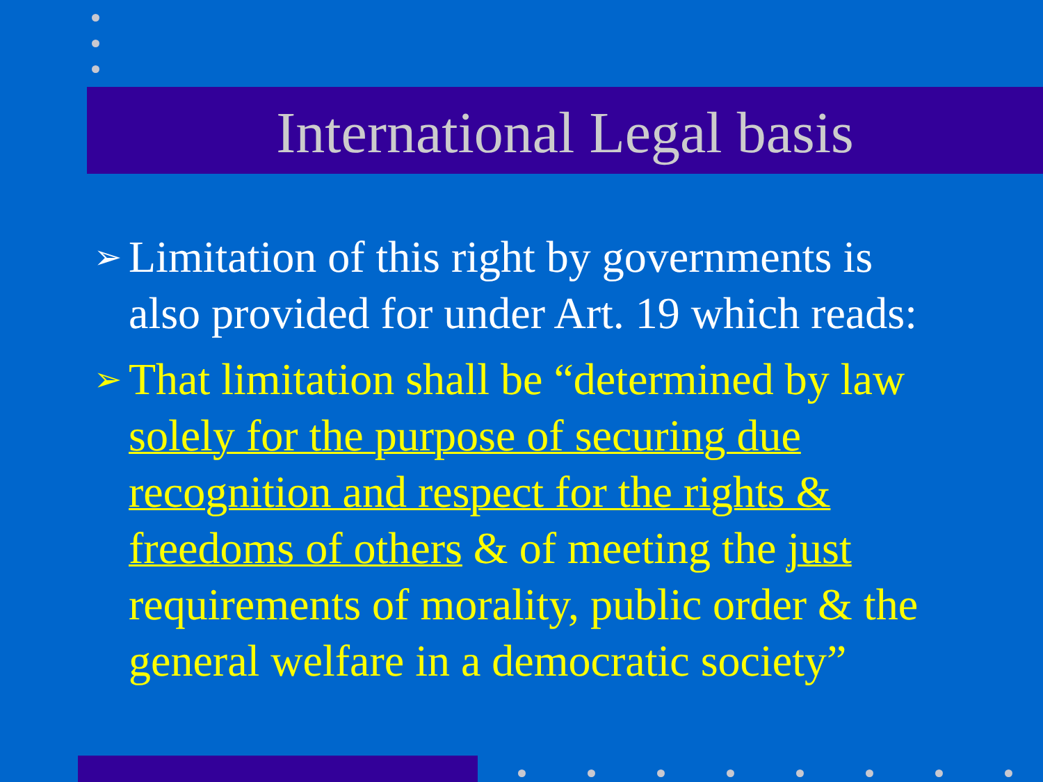International Legal basis
➢ Limitation of this right by governments is also provided for under Art. 19 which reads:
➢ That limitation shall be “determined by law solely for the purpose of securing due recognition and respect for the rights & freedoms of others & of meeting the just requirements of morality, public order & the general welfare in a democratic society”